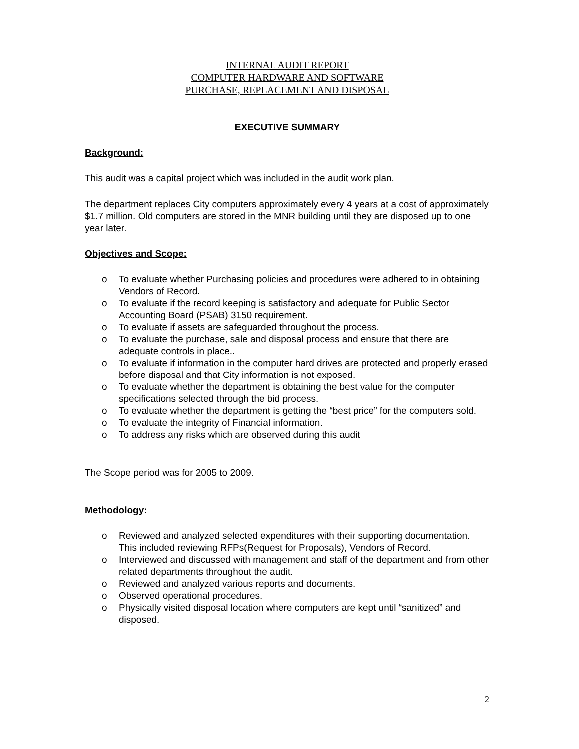INTERNAL AUDIT REPORT
COMPUTER HARDWARE AND SOFTWARE
PURCHASE, REPLACEMENT AND DISPOSAL
EXECUTIVE SUMMARY
Background:
This audit was a capital project which was included in the audit work plan.
The department replaces City computers approximately every 4 years at a cost of approximately $1.7 million. Old computers are stored in the MNR building until they are disposed up to one year later.
Objectives and Scope:
o To evaluate whether Purchasing policies and procedures were adhered to in obtaining Vendors of Record.
o To evaluate if the record keeping is satisfactory and adequate for Public Sector Accounting Board (PSAB) 3150 requirement.
o To evaluate if assets are safeguarded throughout the process.
o To evaluate the purchase, sale and disposal process and ensure that there are adequate controls in place..
o To evaluate if information in the computer hard drives are protected and properly erased before disposal and that City information is not exposed.
o To evaluate whether the department is obtaining the best value for the computer specifications selected through the bid process.
o To evaluate whether the department is getting the “best price” for the computers sold.
o To evaluate the integrity of Financial information.
o To address any risks which are observed during this audit
The Scope period was for 2005 to 2009.
Methodology:
o Reviewed and analyzed selected expenditures with their supporting documentation. This included reviewing RFPs(Request for Proposals), Vendors of Record.
o Interviewed and discussed with management and staff of the department and from other related departments throughout the audit.
o Reviewed and analyzed various reports and documents.
o Observed operational procedures.
o Physically visited disposal location where computers are kept until “sanitized” and disposed.
2